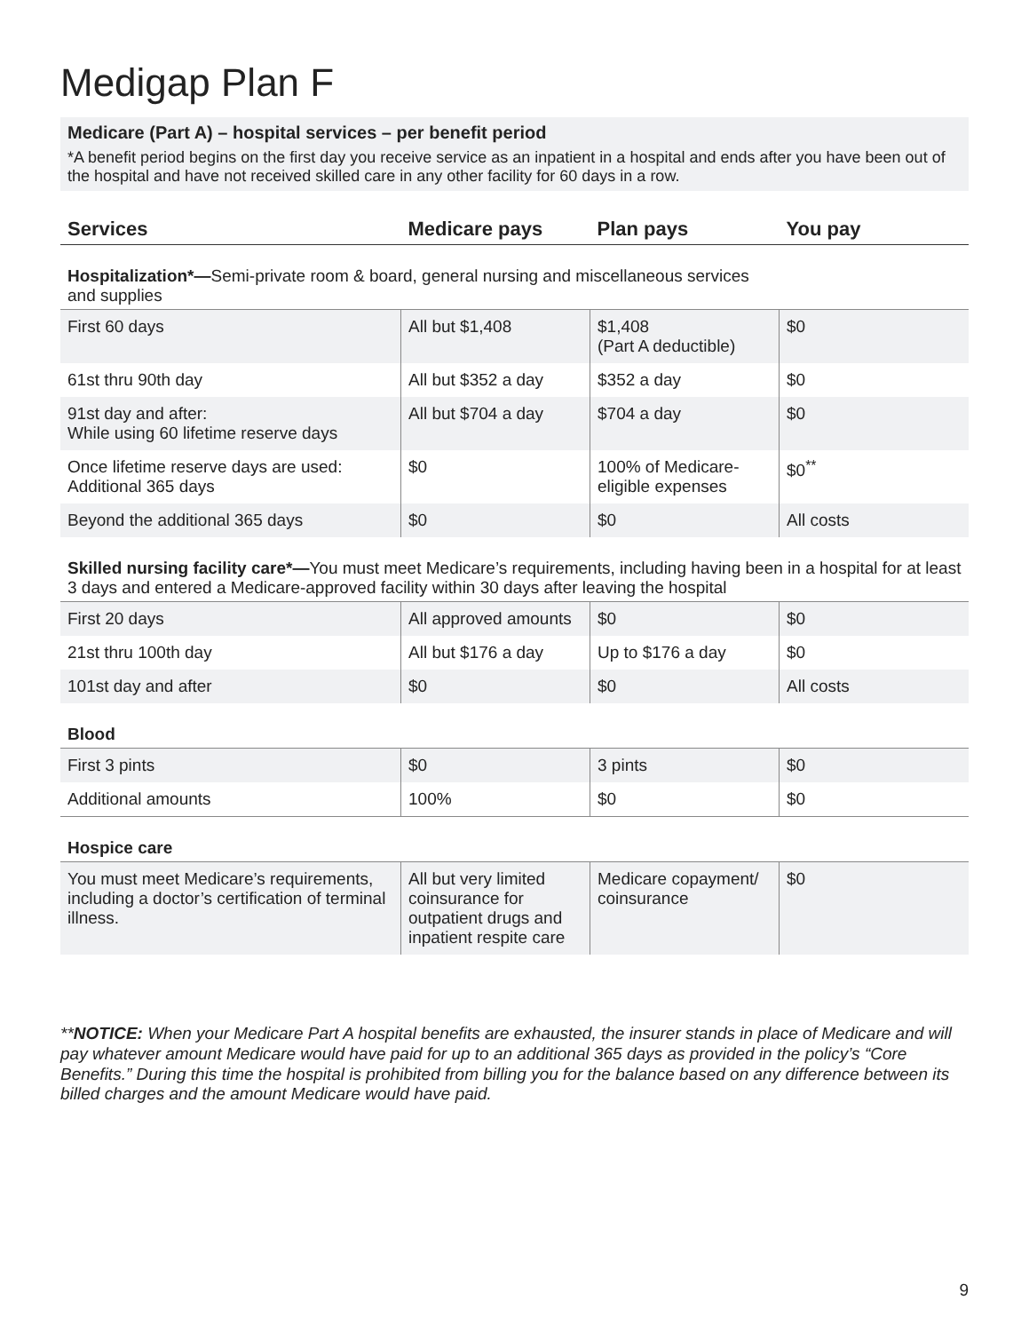Medigap Plan F
Medicare (Part A) – hospital services – per benefit period
*A benefit period begins on the first day you receive service as an inpatient in a hospital and ends after you have been out of the hospital and have not received skilled care in any other facility for 60 days in a row.
| Services | Medicare pays | Plan pays | You pay |
| --- | --- | --- | --- |
| Hospitalization*— Semi-private room & board, general nursing and miscellaneous services and supplies | | | |
| First 60 days | All but $1,408 | $1,408 (Part A deductible) | $0 |
| 61st thru 90th day | All but $352 a day | $352 a day | $0 |
| 91st day and after: While using 60 lifetime reserve days | All but $704 a day | $704 a day | $0 |
| Once lifetime reserve days are used: Additional 365 days | $0 | 100% of Medicare- eligible expenses | $0<sup>**</sup> |
| Beyond the additional 365 days | $0 | $0 | All costs |
| Skilled nursing facility care*— You must meet Medicare’s requirements, including having been in a hospital for at least 3 days and entered a Medicare-approved facility within 30 days after leaving the hospital | | | |
| First 20 days | All approved amounts | $0 | $0 |
| 21st thru 100th day | All but $176 a day | Up to $176 a day | $0 |
| 101st day and after | $0 | $0 | All costs |
| Blood | | | |
| First 3 pints | $0 | 3 pints | $0 |
| Additional amounts | 100% | $0 | $0 |
| Hospice care | | | |
| You must meet Medicare’s requirements, including a doctor’s certification of terminal illness. | All but very limited coinsurance for outpatient drugs and inpatient respite care | Medicare copayment/ coinsurance | $0 |
**NOTICE: When your Medicare Part A hospital benefits are exhausted, the insurer stands in place of Medicare and will pay whatever amount Medicare would have paid for up to an additional 365 days as provided in the policy’s “Core Benefits.” During this time the hospital is prohibited from billing you for the balance based on any difference between its billed charges and the amount Medicare would have paid.
9